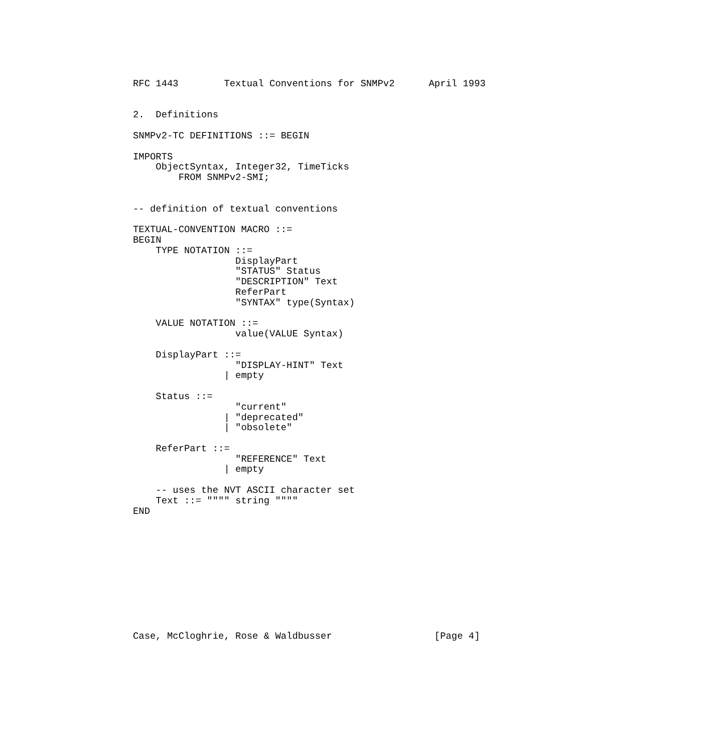RFC 1443        Textual Conventions for SNMPv2      April 1993


2.  Definitions

SNMPv2-TC DEFINITIONS ::= BEGIN

IMPORTS
    ObjectSyntax, Integer32, TimeTicks
        FROM SNMPv2-SMI;


-- definition of textual conventions

TEXTUAL-CONVENTION MACRO ::=
BEGIN
    TYPE NOTATION ::=
                  DisplayPart
                  "STATUS" Status
                  "DESCRIPTION" Text
                  ReferPart
                  "SYNTAX" type(Syntax)

    VALUE NOTATION ::=
                  value(VALUE Syntax)

    DisplayPart ::=
                  "DISPLAY-HINT" Text
                | empty

    Status ::=
                  "current"
                | "deprecated"
                | "obsolete"

    ReferPart ::=
                  "REFERENCE" Text
                | empty

    -- uses the NVT ASCII character set
    Text ::= """" string """"
END











Case, McCloghrie, Rose & Waldbusser                  [Page 4]